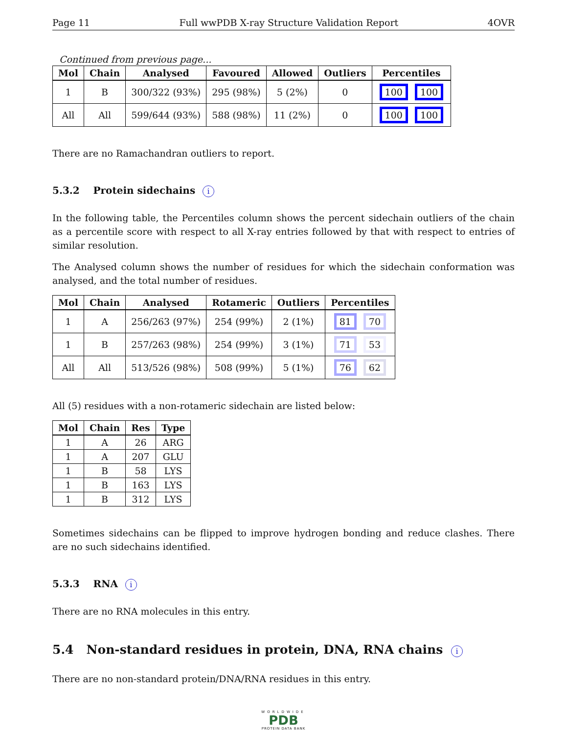Page 11 Full wwPDB X-ray Structure Validation Report 4OVR
Continued from previous page...
| Mol | Chain | Analysed | Favoured | Allowed | Outliers | Percentiles |
| --- | --- | --- | --- | --- | --- | --- |
| 1 | B | 300/322 (93%) | 295 (98%) | 5 (2%) | 0 | 100 100 |
| All | All | 599/644 (93%) | 588 (98%) | 11 (2%) | 0 | 100 100 |
There are no Ramachandran outliers to report.
5.3.2 Protein sidechains i
In the following table, the Percentiles column shows the percent sidechain outliers of the chain as a percentile score with respect to all X-ray entries followed by that with respect to entries of similar resolution.
The Analysed column shows the number of residues for which the sidechain conformation was analysed, and the total number of residues.
| Mol | Chain | Analysed | Rotameric | Outliers | Percentiles |
| --- | --- | --- | --- | --- | --- |
| 1 | A | 256/263 (97%) | 254 (99%) | 2 (1%) | 81 70 |
| 1 | B | 257/263 (98%) | 254 (99%) | 3 (1%) | 71 53 |
| All | All | 513/526 (98%) | 508 (99%) | 5 (1%) | 76 62 |
All (5) residues with a non-rotameric sidechain are listed below:
| Mol | Chain | Res | Type |
| --- | --- | --- | --- |
| 1 | A | 26 | ARG |
| 1 | A | 207 | GLU |
| 1 | B | 58 | LYS |
| 1 | B | 163 | LYS |
| 1 | B | 312 | LYS |
Sometimes sidechains can be flipped to improve hydrogen bonding and reduce clashes. There are no such sidechains identified.
5.3.3 RNA i
There are no RNA molecules in this entry.
5.4 Non-standard residues in protein, DNA, RNA chains i
There are no non-standard protein/DNA/RNA residues in this entry.
WORLDWIDE
PDB
PROTEIN DATA BANK